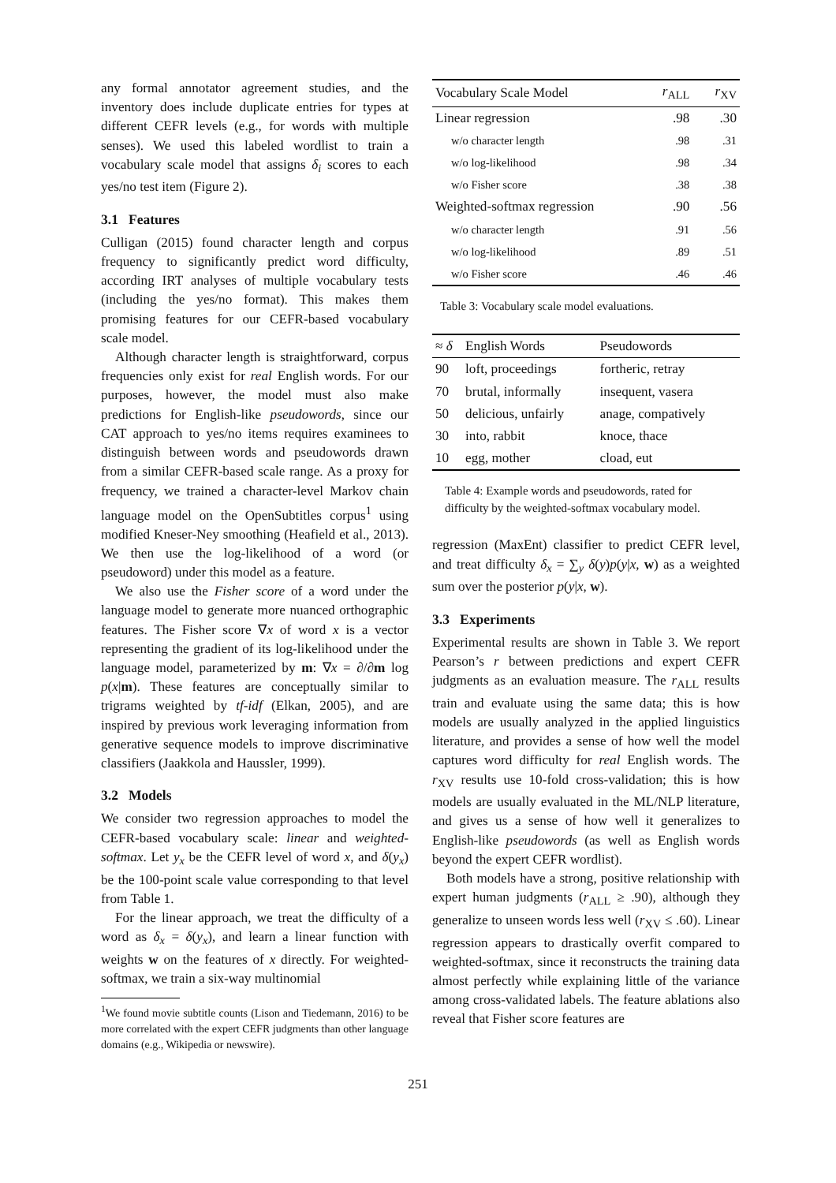any formal annotator agreement studies, and the inventory does include duplicate entries for types at different CEFR levels (e.g., for words with multiple senses). We used this labeled wordlist to train a vocabulary scale model that assigns δ<sub>i</sub> scores to each yes/no test item (Figure 2).
3.1 Features
Culligan (2015) found character length and corpus frequency to significantly predict word difficulty, according IRT analyses of multiple vocabulary tests (including the yes/no format). This makes them promising features for our CEFR-based vocabulary scale model.
Although character length is straightforward, corpus frequencies only exist for real English words. For our purposes, however, the model must also make predictions for English-like pseudowords, since our CAT approach to yes/no items requires examinees to distinguish between words and pseudowords drawn from a similar CEFR-based scale range. As a proxy for frequency, we trained a character-level Markov chain language model on the OpenSubtitles corpus<sup>1</sup> using modified Kneser-Ney smoothing (Heafield et al., 2013). We then use the log-likelihood of a word (or pseudoword) under this model as a feature.
We also use the Fisher score of a word under the language model to generate more nuanced orthographic features. The Fisher score ∇x of word x is a vector representing the gradient of its log-likelihood under the language model, parameterized by m: ∇x = ∂/∂m log p(x|m). These features are conceptually similar to trigrams weighted by tf-idf (Elkan, 2005), and are inspired by previous work leveraging information from generative sequence models to improve discriminative classifiers (Jaakkola and Haussler, 1999).
3.2 Models
We consider two regression approaches to model the CEFR-based vocabulary scale: linear and weighted-softmax. Let y<sub>x</sub> be the CEFR level of word x, and δ(y<sub>x</sub>) be the 100-point scale value corresponding to that level from Table 1.
For the linear approach, we treat the difficulty of a word as δ<sub>x</sub> = δ(y<sub>x</sub>), and learn a linear function with weights w on the features of x directly. For weighted-softmax, we train a six-way multinomial
<sup>1</sup> We found movie subtitle counts (Lison and Tiedemann, 2016) to be more correlated with the expert CEFR judgments than other language domains (e.g., Wikipedia or newswire).
| Vocabulary Scale Model | r<sub>ALL</sub> | r<sub>XV</sub> |
| --- | --- | --- |
| Linear regression | .98 | .30 |
| w/o character length | .98 | .31 |
| w/o log-likelihood | .98 | .34 |
| w/o Fisher score | .38 | .38 |
| Weighted-softmax regression | .90 | .56 |
| w/o character length | .91 | .56 |
| w/o log-likelihood | .89 | .51 |
| w/o Fisher score | .46 | .46 |
Table 3: Vocabulary scale model evaluations.
| ≈ δ | English Words | Pseudowords |
| --- | --- | --- |
| 90 | loft, proceedings | fortheric, retray |
| 70 | brutal, informally | insequent, vasera |
| 50 | delicious, unfairly | anage, compatively |
| 30 | into, rabbit | knoce, thace |
| 10 | egg, mother | cload, eut |
Table 4: Example words and pseudowords, rated for difficulty by the weighted-softmax vocabulary model.
regression (MaxEnt) classifier to predict CEFR level, and treat difficulty δ<sub>x</sub> = ∑<sub>y</sub> δ(y)p(y|x, w) as a weighted sum over the posterior p(y|x, w).
3.3 Experiments
Experimental results are shown in Table 3. We report Pearson’s r between predictions and expert CEFR judgments as an evaluation measure. The r<sub>ALL</sub> results train and evaluate using the same data; this is how models are usually analyzed in the applied linguistics literature, and provides a sense of how well the model captures word difficulty for real English words. The r<sub>XV</sub> results use 10-fold cross-validation; this is how models are usually evaluated in the ML/NLP literature, and gives us a sense of how well it generalizes to English-like pseudowords (as well as English words beyond the expert CEFR wordlist).
Both models have a strong, positive relationship with expert human judgments (r<sub>ALL</sub> ≥ .90), although they generalize to unseen words less well (r<sub>XV</sub> ≤ .60). Linear regression appears to drastically overfit compared to weighted-softmax, since it reconstructs the training data almost perfectly while explaining little of the variance among cross-validated labels. The feature ablations also reveal that Fisher score features are
251